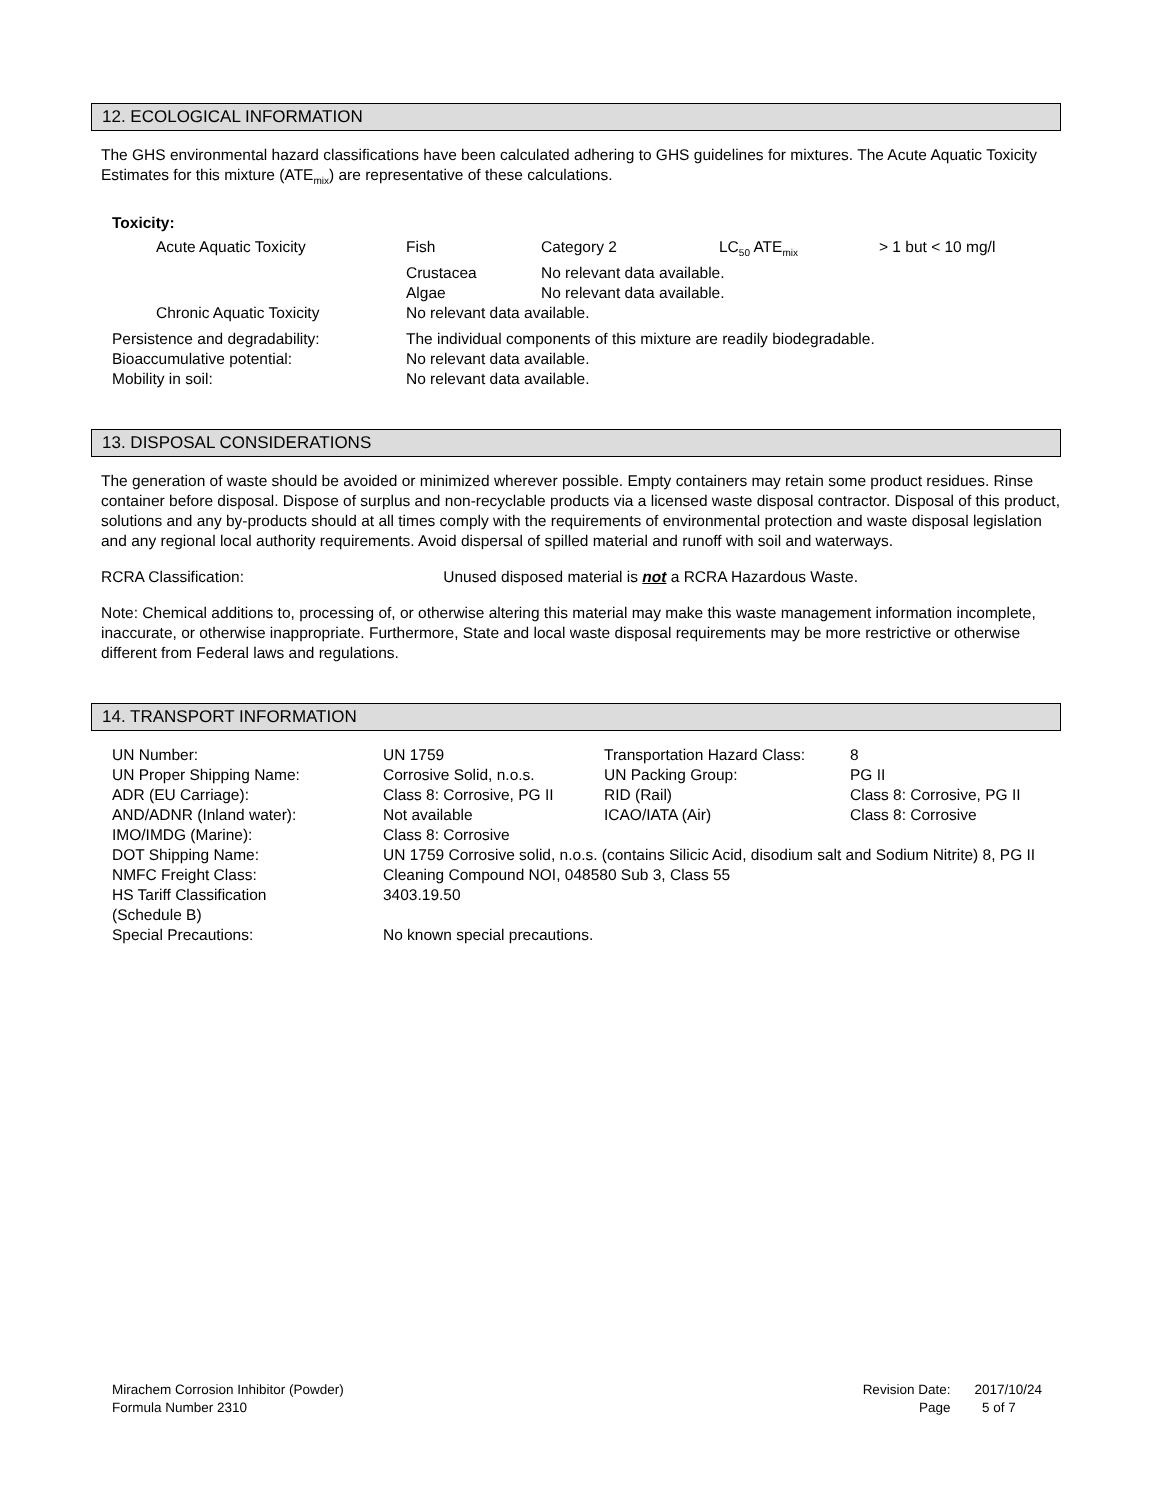12. ECOLOGICAL INFORMATION
The GHS environmental hazard classifications have been calculated adhering to GHS guidelines for mixtures. The Acute Aquatic Toxicity Estimates for this mixture (ATE<sub>mix</sub>) are representative of these calculations.
Toxicity:
| | Acute Aquatic Toxicity | Fish | Category 2 | LC<sub>50</sub> ATE<sub>mix</sub> | > 1 but < 10 mg/l |
| | | Crustacea | No relevant data available. | | |
| | | Algae | No relevant data available. | | |
| | Chronic Aquatic Toxicity | No relevant data available. | | | |
| Persistence and degradability: | | The individual components of this mixture are readily biodegradable. | | | |
| Bioaccumulative potential: | | No relevant data available. | | | |
| Mobility in soil: | | No relevant data available. | | | |
13. DISPOSAL CONSIDERATIONS
The generation of waste should be avoided or minimized wherever possible. Empty containers may retain some product residues. Rinse container before disposal. Dispose of surplus and non-recyclable products via a licensed waste disposal contractor. Disposal of this product, solutions and any by-products should at all times comply with the requirements of environmental protection and waste disposal legislation and any regional local authority requirements. Avoid dispersal of spilled material and runoff with soil and waterways.
RCRA Classification: Unused disposed material is not a RCRA Hazardous Waste.
Note: Chemical additions to, processing of, or otherwise altering this material may make this waste management information incomplete, inaccurate, or otherwise inappropriate. Furthermore, State and local waste disposal requirements may be more restrictive or otherwise different from Federal laws and regulations.
14. TRANSPORT INFORMATION
| UN Number: | UN 1759 | Transportation Hazard Class: | 8 |
| UN Proper Shipping Name: | Corrosive Solid, n.o.s. | UN Packing Group: | PG II |
| ADR (EU Carriage): | Class 8: Corrosive, PG II | RID (Rail) | Class 8: Corrosive, PG II |
| AND/ADNR (Inland water): | Not available | ICAO/IATA (Air) | Class 8: Corrosive |
| IMO/IMDG (Marine): | Class 8: Corrosive | | |
| DOT Shipping Name: | UN 1759 Corrosive solid, n.o.s. (contains Silicic Acid, disodium salt and Sodium Nitrite) 8, PG II | | |
| NMFC Freight Class: | Cleaning Compound NOI, 048580 Sub 3, Class 55 | | |
| HS Tariff Classification (Schedule B) | 3403.19.50 | | |
| Special Precautions: | No known special precautions. | | |
Mirachem Corrosion Inhibitor (Powder)
Formula Number 2310
| Revision Date: | 2017/10/24 |
| Page | 5 of 7 |